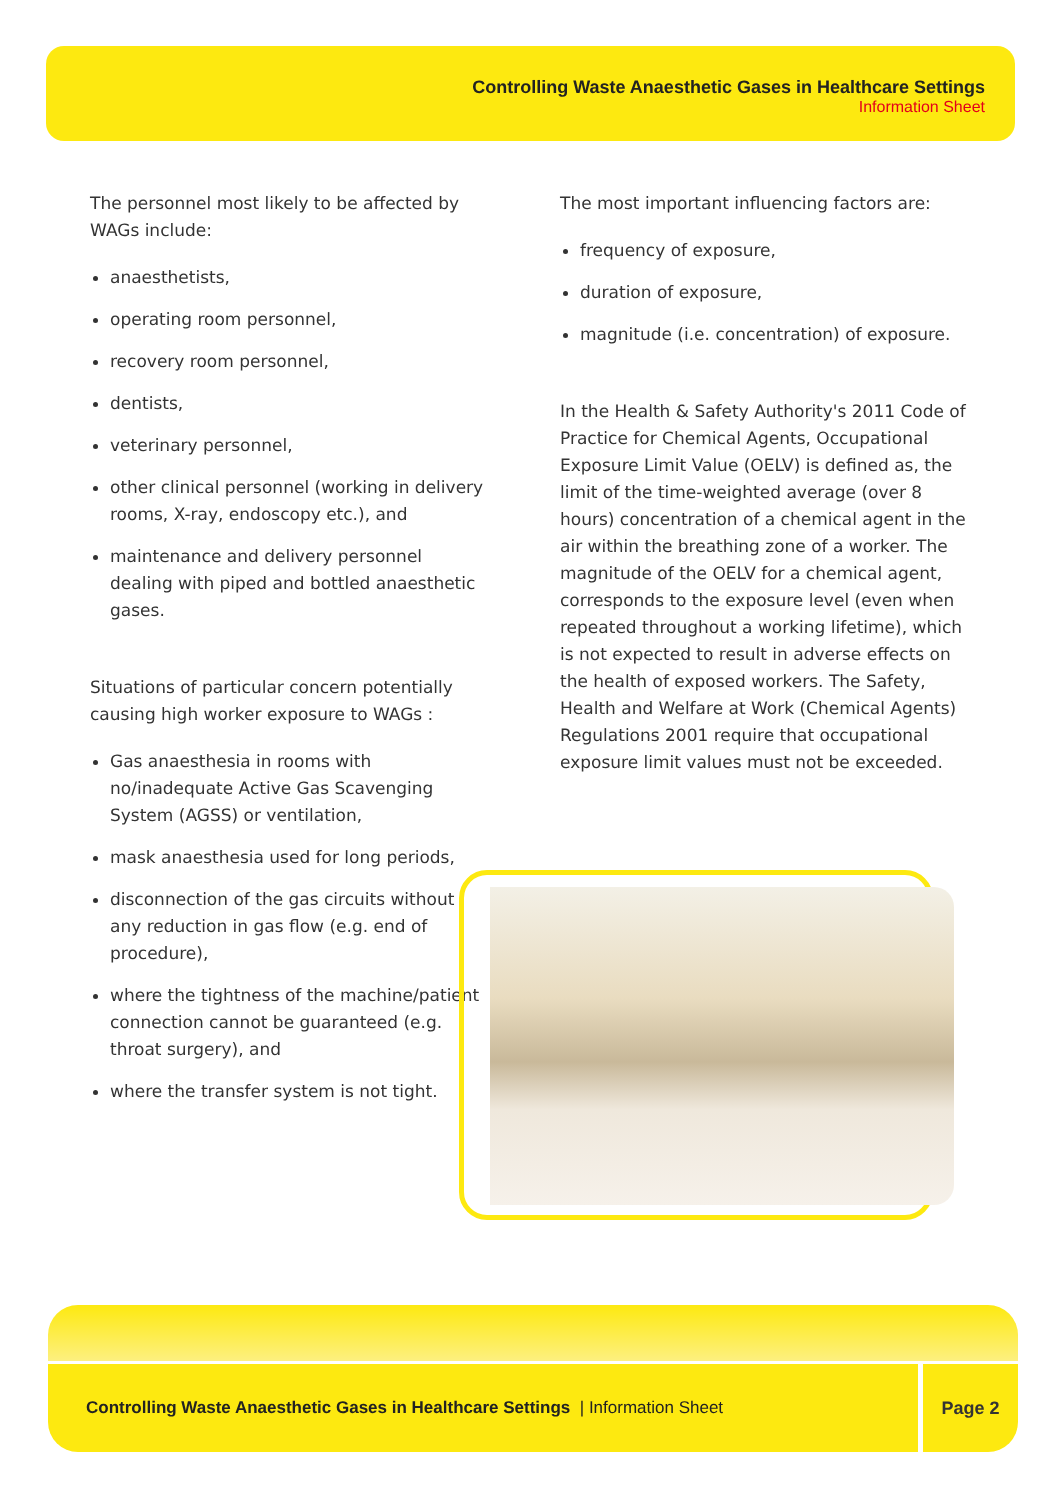Controlling Waste Anaesthetic Gases in Healthcare Settings
Information Sheet
The personnel most likely to be affected by WAGs include:
anaesthetists,
operating room personnel,
recovery room personnel,
dentists,
veterinary personnel,
other clinical personnel (working in delivery rooms, X-ray, endoscopy etc.), and
maintenance and delivery personnel dealing with piped and bottled anaesthetic gases.
Situations of particular concern potentially causing high worker exposure to WAGs :
Gas anaesthesia in rooms with no/inadequate Active Gas Scavenging System (AGSS) or ventilation,
mask anaesthesia used for long periods,
disconnection of the gas circuits without any reduction in gas flow (e.g. end of procedure),
where the tightness of the machine/patient connection cannot be guaranteed (e.g. throat surgery), and
where the transfer system is not tight.
The most important influencing factors are:
frequency of exposure,
duration of exposure,
magnitude (i.e. concentration) of exposure.
In the Health & Safety Authority's 2011 Code of Practice for Chemical Agents, Occupational Exposure Limit Value (OELV) is defined as, the limit of the time-weighted average (over 8 hours) concentration of a chemical agent in the air within the breathing zone of a worker. The magnitude of the OELV for a chemical agent, corresponds to the exposure level (even when repeated throughout a working lifetime), which is not expected to result in adverse effects on the health of exposed workers. The Safety, Health and Welfare at Work (Chemical Agents) Regulations 2001 require that occupational exposure limit values must not be exceeded.
Controlling Waste Anaesthetic Gases in Healthcare Settings | Information Sheet Page 2